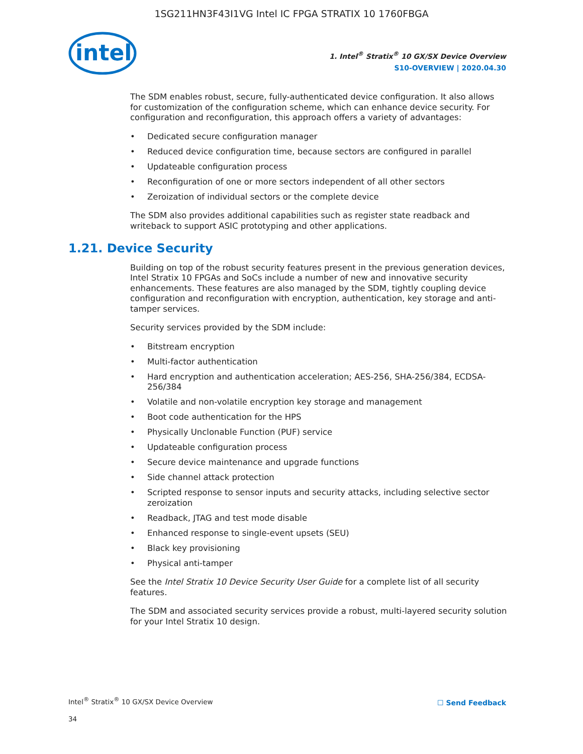1SG211HN3F43I1VG Intel IC FPGA STRATIX 10 1760FBGA
intel
1. Intel<sup>®</sup> Stratix<sup>®</sup> 10 GX/SX Device Overview
S10-OVERVIEW | 2020.04.30
The SDM enables robust, secure, fully-authenticated device configuration. It also allows for customization of the configuration scheme, which can enhance device security. For configuration and reconfiguration, this approach offers a variety of advantages:
• Dedicated secure configuration manager
• Reduced device configuration time, because sectors are configured in parallel
• Updateable configuration process
• Reconfiguration of one or more sectors independent of all other sectors
• Zeroization of individual sectors or the complete device
The SDM also provides additional capabilities such as register state readback and writeback to support ASIC prototyping and other applications.
1.21. Device Security
Building on top of the robust security features present in the previous generation devices, Intel Stratix 10 FPGAs and SoCs include a number of new and innovative security enhancements. These features are also managed by the SDM, tightly coupling device configuration and reconfiguration with encryption, authentication, key storage and anti-tamper services.
Security services provided by the SDM include:
• Bitstream encryption
• Multi-factor authentication
• Hard encryption and authentication acceleration; AES-256, SHA-256/384, ECDSA-256/384
• Volatile and non-volatile encryption key storage and management
• Boot code authentication for the HPS
• Physically Unclonable Function (PUF) service
• Updateable configuration process
• Secure device maintenance and upgrade functions
• Side channel attack protection
• Scripted response to sensor inputs and security attacks, including selective sector zeroization
• Readback, JTAG and test mode disable
• Enhanced response to single-event upsets (SEU)
• Black key provisioning
• Physical anti-tamper
See the Intel Stratix 10 Device Security User Guide for a complete list of all security features.
The SDM and associated security services provide a robust, multi-layered security solution for your Intel Stratix 10 design.
Intel<sup>®</sup> Stratix<sup>®</sup> 10 GX/SX Device Overview
34
☐ Send Feedback